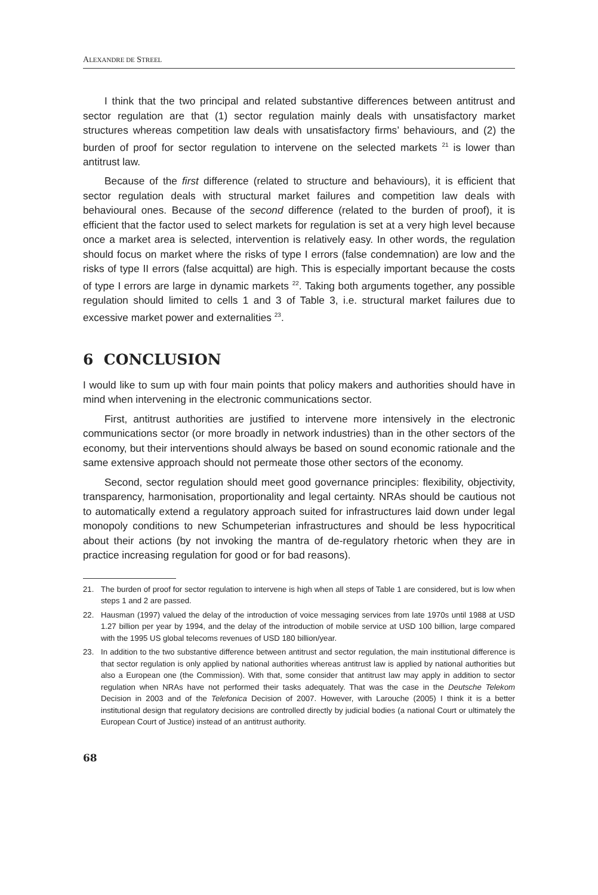ALEXANDRE DE STREEL
I think that the two principal and related substantive differences between antitrust and sector regulation are that (1) sector regulation mainly deals with unsatisfactory market structures whereas competition law deals with unsatisfactory firms’ behaviours, and (2) the burden of proof for sector regulation to intervene on the selected markets <sup>21</sup> is lower than antitrust law.
Because of the first difference (related to structure and behaviours), it is efficient that sector regulation deals with structural market failures and competition law deals with behavioural ones. Because of the second difference (related to the burden of proof), it is efficient that the factor used to select markets for regulation is set at a very high level because once a market area is selected, intervention is relatively easy. In other words, the regulation should focus on market where the risks of type I errors (false condemnation) are low and the risks of type II errors (false acquittal) are high. This is especially important because the costs of type I errors are large in dynamic markets <sup>22</sup>. Taking both arguments together, any possible regulation should limited to cells 1 and 3 of Table 3, i.e. structural market failures due to excessive market power and externalities <sup>23</sup>.
6 CONCLUSION
I would like to sum up with four main points that policy makers and authorities should have in mind when intervening in the electronic communications sector.
First, antitrust authorities are justified to intervene more intensively in the electronic communications sector (or more broadly in network industries) than in the other sectors of the economy, but their interventions should always be based on sound economic rationale and the same extensive approach should not permeate those other sectors of the economy.
Second, sector regulation should meet good governance principles: flexibility, objectivity, transparency, harmonisation, proportionality and legal certainty. NRAs should be cautious not to automatically extend a regulatory approach suited for infrastructures laid down under legal monopoly conditions to new Schumpeterian infrastructures and should be less hypocritical about their actions (by not invoking the mantra of de-regulatory rhetoric when they are in practice increasing regulation for good or for bad reasons).
21. The burden of proof for sector regulation to intervene is high when all steps of Table 1 are considered, but is low when steps 1 and 2 are passed.
22. Hausman (1997) valued the delay of the introduction of voice messaging services from late 1970s until 1988 at USD 1.27 billion per year by 1994, and the delay of the introduction of mobile service at USD 100 billion, large compared with the 1995 US global telecoms revenues of USD 180 billion/year.
23. In addition to the two substantive difference between antitrust and sector regulation, the main institutional difference is that sector regulation is only applied by national authorities whereas antitrust law is applied by national authorities but also a European one (the Commission). With that, some consider that antitrust law may apply in addition to sector regulation when NRAs have not performed their tasks adequately. That was the case in the Deutsche Telekom Decision in 2003 and of the Telefonica Decision of 2007. However, with Larouche (2005) I think it is a better institutional design that regulatory decisions are controlled directly by judicial bodies (a national Court or ultimately the European Court of Justice) instead of an antitrust authority.
68